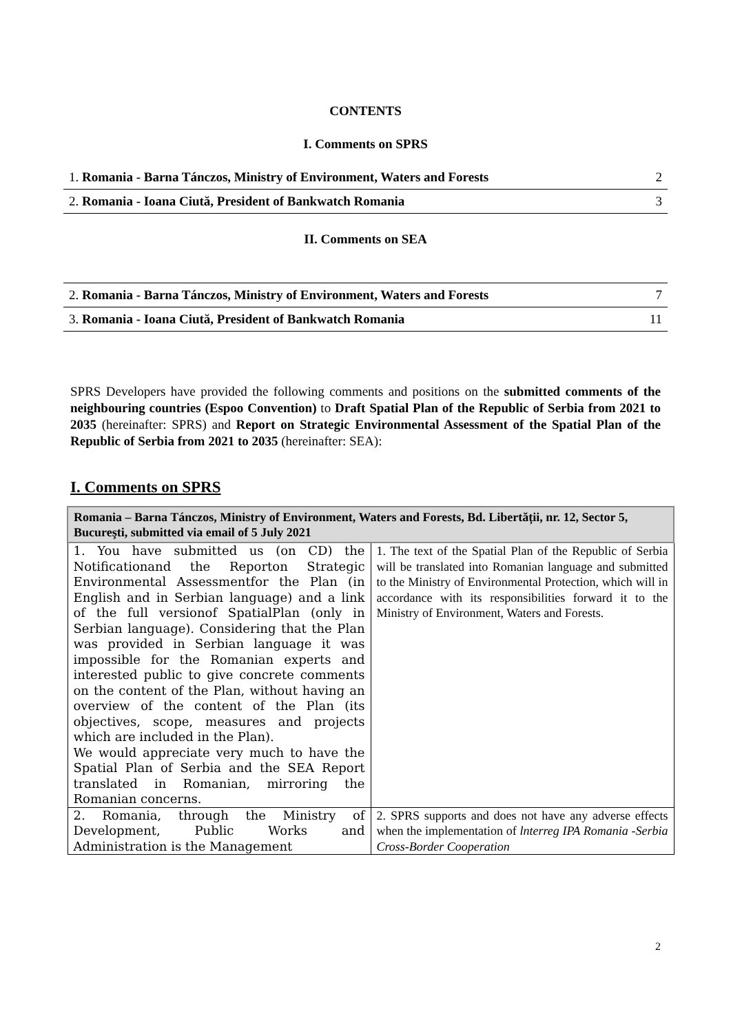CONTENTS
I. Comments on SPRS
| 1. Romania - Barna Tánczos, Ministry of Environment, Waters and Forests | 2 |
| 2. Romania - Ioana Ciută, President of Bankwatch Romania | 3 |
II. Comments on SEA
| 2. Romania - Barna Tánczos, Ministry of Environment, Waters and Forests | 7 |
| 3. Romania - Ioana Ciută, President of Bankwatch Romania | 11 |
SPRS Developers have provided the following comments and positions on the submitted comments of the neighbouring countries (Espoo Convention) to Draft Spatial Plan of the Republic of Serbia from 2021 to 2035 (hereinafter: SPRS) and Report on Strategic Environmental Assessment of the Spatial Plan of the Republic of Serbia from 2021 to 2035 (hereinafter: SEA):
I. Comments on SPRS
| Romania – Barna Tánczos, Ministry of Environment, Waters and Forests, Bd. Libertății, nr. 12, Sector 5, Bucureşti, submitted via email of 5 July 2021 | |
| --- | --- |
| 1. You have submitted us (on CD) the Notificationand the Reporton Strategic Environmental Assessmentfor the Plan (in English and in Serbian language) and a link of the full versionof SpatialPlan (only in Serbian language). Considering that the Plan was provided in Serbian language it was impossible for the Romanian experts and interested public to give concrete comments on the content of the Plan, without having an overview of the content of the Plan (its objectives, scope, measures and projects which are included in the Plan). We would appreciate very much to have the Spatial Plan of Serbia and the SEA Report translated in Romanian, mirroring the Romanian concerns. | 1. The text of the Spatial Plan of the Republic of Serbia will be translated into Romanian language and submitted to the Ministry of Environmental Protection, which will in accordance with its responsibilities forward it to the Ministry of Environment, Waters and Forests. |
| 2. Romania, through the Ministry of Development, Public Works and Administration is the Management | 2. SPRS supports and does not have any adverse effects when the implementation of lnterreg IPA Romania -Serbia Cross-Border Cooperation |
2